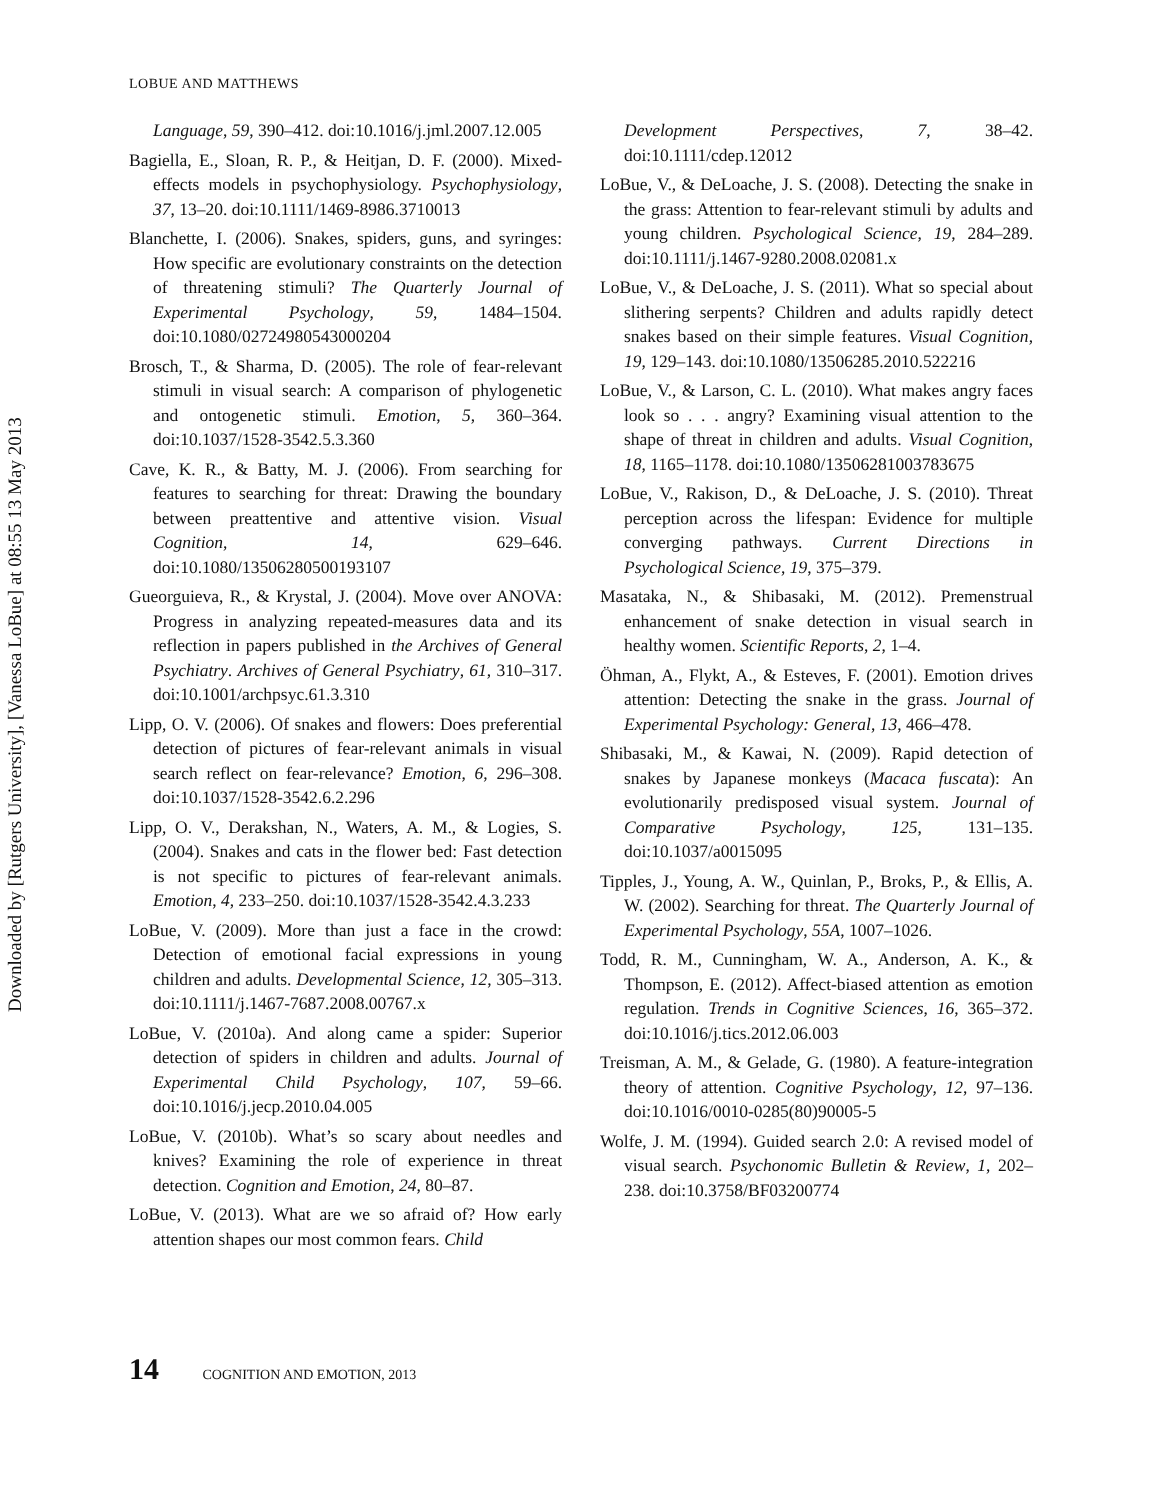Downloaded by [Rutgers University], [Vanessa LoBue] at 08:55 13 May 2013
LOBUE AND MATTHEWS
Language, 59, 390–412. doi:10.1016/j.jml.2007.12.005
Bagiella, E., Sloan, R. P., & Heitjan, D. F. (2000). Mixed-effects models in psychophysiology. Psychophysiology, 37, 13–20. doi:10.1111/1469-8986.3710013
Blanchette, I. (2006). Snakes, spiders, guns, and syringes: How specific are evolutionary constraints on the detection of threatening stimuli? The Quarterly Journal of Experimental Psychology, 59, 1484–1504. doi:10.1080/02724980543000204
Brosch, T., & Sharma, D. (2005). The role of fear-relevant stimuli in visual search: A comparison of phylogenetic and ontogenetic stimuli. Emotion, 5, 360–364. doi:10.1037/1528-3542.5.3.360
Cave, K. R., & Batty, M. J. (2006). From searching for features to searching for threat: Drawing the boundary between preattentive and attentive vision. Visual Cognition, 14, 629–646. doi:10.1080/13506280500193107
Gueorguieva, R., & Krystal, J. (2004). Move over ANOVA: Progress in analyzing repeated-measures data and its reflection in papers published in the Archives of General Psychiatry. Archives of General Psychiatry, 61, 310–317. doi:10.1001/archpsyc.61.3.310
Lipp, O. V. (2006). Of snakes and flowers: Does preferential detection of pictures of fear-relevant animals in visual search reflect on fear-relevance? Emotion, 6, 296–308. doi:10.1037/1528-3542.6.2.296
Lipp, O. V., Derakshan, N., Waters, A. M., & Logies, S. (2004). Snakes and cats in the flower bed: Fast detection is not specific to pictures of fear-relevant animals. Emotion, 4, 233–250. doi:10.1037/1528-3542.4.3.233
LoBue, V. (2009). More than just a face in the crowd: Detection of emotional facial expressions in young children and adults. Developmental Science, 12, 305–313. doi:10.1111/j.1467-7687.2008.00767.x
LoBue, V. (2010a). And along came a spider: Superior detection of spiders in children and adults. Journal of Experimental Child Psychology, 107, 59–66. doi:10.1016/j.jecp.2010.04.005
LoBue, V. (2010b). What’s so scary about needles and knives? Examining the role of experience in threat detection. Cognition and Emotion, 24, 80–87.
LoBue, V. (2013). What are we so afraid of? How early attention shapes our most common fears. Child
Development Perspectives, 7, 38–42. doi:10.1111/cdep.12012
LoBue, V., & DeLoache, J. S. (2008). Detecting the snake in the grass: Attention to fear-relevant stimuli by adults and young children. Psychological Science, 19, 284–289. doi:10.1111/j.1467-9280.2008.02081.x
LoBue, V., & DeLoache, J. S. (2011). What so special about slithering serpents? Children and adults rapidly detect snakes based on their simple features. Visual Cognition, 19, 129–143. doi:10.1080/13506285.2010.522216
LoBue, V., & Larson, C. L. (2010). What makes angry faces look so . . . angry? Examining visual attention to the shape of threat in children and adults. Visual Cognition, 18, 1165–1178. doi:10.1080/13506281003783675
LoBue, V., Rakison, D., & DeLoache, J. S. (2010). Threat perception across the lifespan: Evidence for multiple converging pathways. Current Directions in Psychological Science, 19, 375–379.
Masataka, N., & Shibasaki, M. (2012). Premenstrual enhancement of snake detection in visual search in healthy women. Scientific Reports, 2, 1–4.
Öhman, A., Flykt, A., & Esteves, F. (2001). Emotion drives attention: Detecting the snake in the grass. Journal of Experimental Psychology: General, 13, 466–478.
Shibasaki, M., & Kawai, N. (2009). Rapid detection of snakes by Japanese monkeys (Macaca fuscata): An evolutionarily predisposed visual system. Journal of Comparative Psychology, 125, 131–135. doi:10.1037/a0015095
Tipples, J., Young, A. W., Quinlan, P., Broks, P., & Ellis, A. W. (2002). Searching for threat. The Quarterly Journal of Experimental Psychology, 55A, 1007–1026.
Todd, R. M., Cunningham, W. A., Anderson, A. K., & Thompson, E. (2012). Affect-biased attention as emotion regulation. Trends in Cognitive Sciences, 16, 365–372. doi:10.1016/j.tics.2012.06.003
Treisman, A. M., & Gelade, G. (1980). A feature-integration theory of attention. Cognitive Psychology, 12, 97–136. doi:10.1016/0010-0285(80)90005-5
Wolfe, J. M. (1994). Guided search 2.0: A revised model of visual search. Psychonomic Bulletin & Review, 1, 202–238. doi:10.3758/BF03200774
14 COGNITION AND EMOTION, 2013